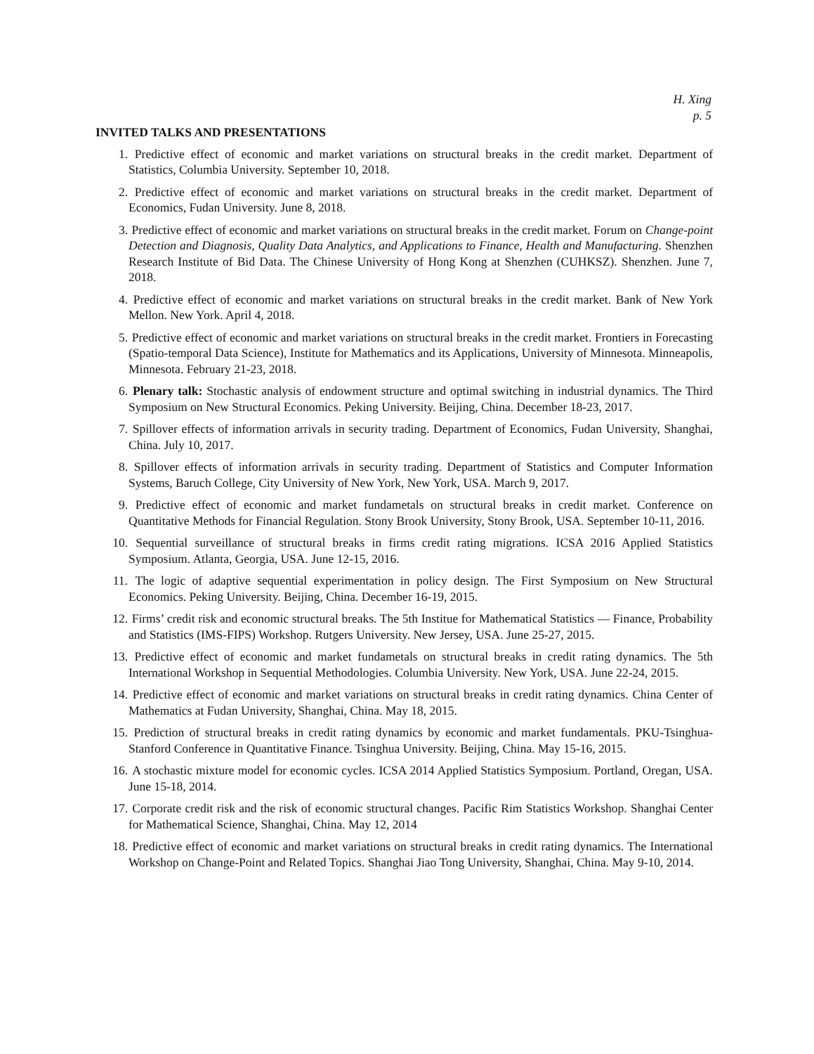H. Xing
p. 5
INVITED TALKS AND PRESENTATIONS
1. Predictive effect of economic and market variations on structural breaks in the credit market. Department of Statistics, Columbia University. September 10, 2018.
2. Predictive effect of economic and market variations on structural breaks in the credit market. Department of Economics, Fudan University. June 8, 2018.
3. Predictive effect of economic and market variations on structural breaks in the credit market. Forum on Change-point Detection and Diagnosis, Quality Data Analytics, and Applications to Finance, Health and Manufacturing. Shenzhen Research Institute of Bid Data. The Chinese University of Hong Kong at Shenzhen (CUHKSZ). Shenzhen. June 7, 2018.
4. Predictive effect of economic and market variations on structural breaks in the credit market. Bank of New York Mellon. New York. April 4, 2018.
5. Predictive effect of economic and market variations on structural breaks in the credit market. Frontiers in Forecasting (Spatio-temporal Data Science), Institute for Mathematics and its Applications, University of Minnesota. Minneapolis, Minnesota. February 21-23, 2018.
6. Plenary talk: Stochastic analysis of endowment structure and optimal switching in industrial dynamics. The Third Symposium on New Structural Economics. Peking University. Beijing, China. December 18-23, 2017.
7. Spillover effects of information arrivals in security trading. Department of Economics, Fudan University, Shanghai, China. July 10, 2017.
8. Spillover effects of information arrivals in security trading. Department of Statistics and Computer Information Systems, Baruch College, City University of New York, New York, USA. March 9, 2017.
9. Predictive effect of economic and market fundametals on structural breaks in credit market. Conference on Quantitative Methods for Financial Regulation. Stony Brook University, Stony Brook, USA. September 10-11, 2016.
10. Sequential surveillance of structural breaks in firms credit rating migrations. ICSA 2016 Applied Statistics Symposium. Atlanta, Georgia, USA. June 12-15, 2016.
11. The logic of adaptive sequential experimentation in policy design. The First Symposium on New Structural Economics. Peking University. Beijing, China. December 16-19, 2015.
12. Firms’ credit risk and economic structural breaks. The 5th Institue for Mathematical Statistics — Finance, Probability and Statistics (IMS-FIPS) Workshop. Rutgers University. New Jersey, USA. June 25-27, 2015.
13. Predictive effect of economic and market fundametals on structural breaks in credit rating dynamics. The 5th International Workshop in Sequential Methodologies. Columbia University. New York, USA. June 22-24, 2015.
14. Predictive effect of economic and market variations on structural breaks in credit rating dynamics. China Center of Mathematics at Fudan University, Shanghai, China. May 18, 2015.
15. Prediction of structural breaks in credit rating dynamics by economic and market fundamentals. PKU-Tsinghua-Stanford Conference in Quantitative Finance. Tsinghua University. Beijing, China. May 15-16, 2015.
16. A stochastic mixture model for economic cycles. ICSA 2014 Applied Statistics Symposium. Portland, Oregan, USA. June 15-18, 2014.
17. Corporate credit risk and the risk of economic structural changes. Pacific Rim Statistics Workshop. Shanghai Center for Mathematical Science, Shanghai, China. May 12, 2014
18. Predictive effect of economic and market variations on structural breaks in credit rating dynamics. The International Workshop on Change-Point and Related Topics. Shanghai Jiao Tong University, Shanghai, China. May 9-10, 2014.